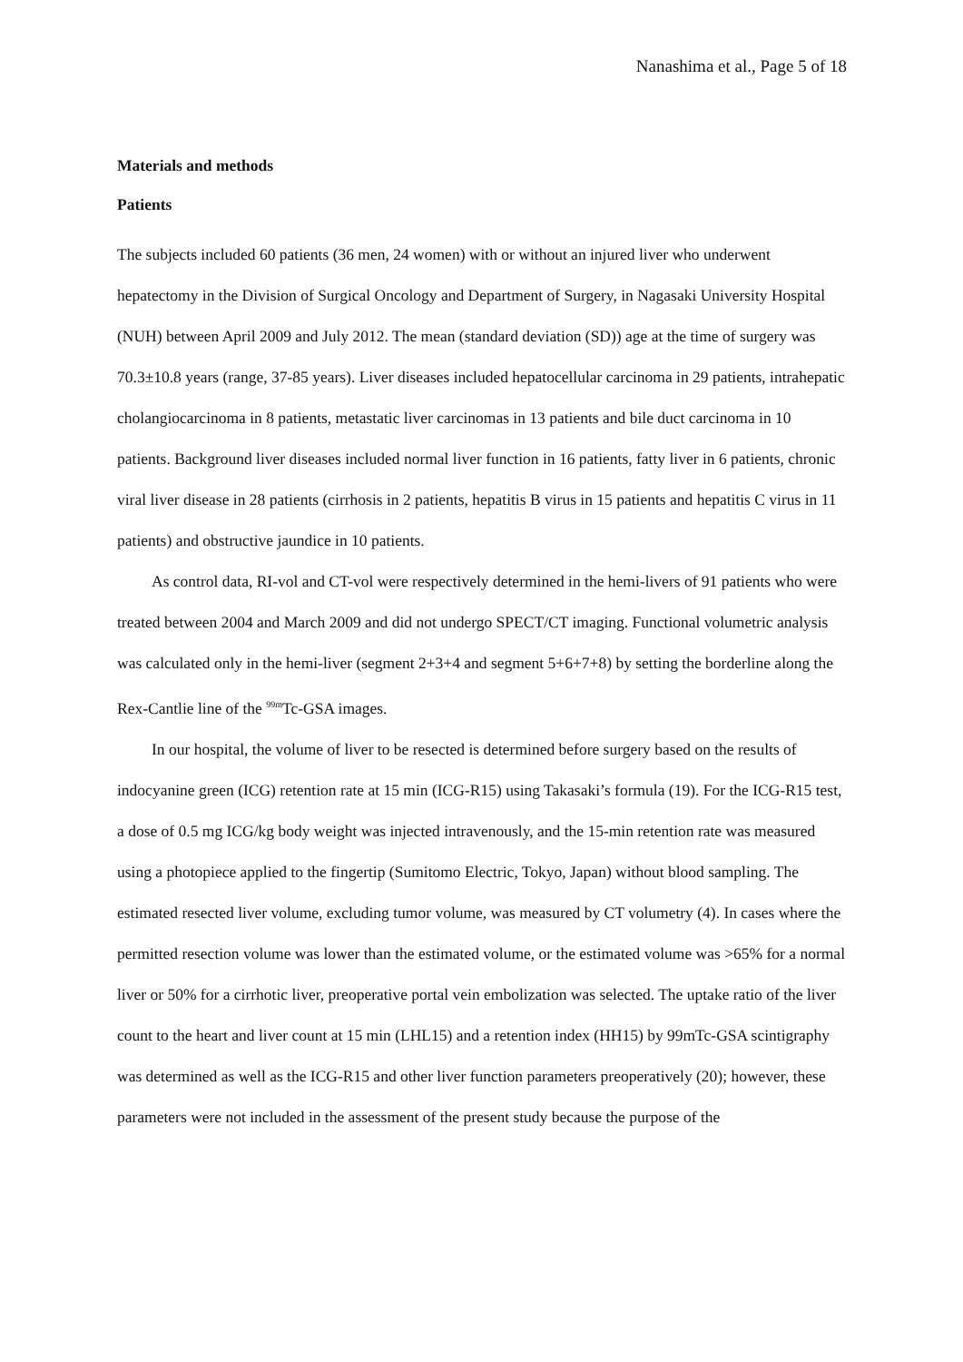Nanashima et al., Page 5 of 18
Materials and methods
Patients
The subjects included 60 patients (36 men, 24 women) with or without an injured liver who underwent hepatectomy in the Division of Surgical Oncology and Department of Surgery, in Nagasaki University Hospital (NUH) between April 2009 and July 2012. The mean (standard deviation (SD)) age at the time of surgery was 70.3±10.8 years (range, 37-85 years). Liver diseases included hepatocellular carcinoma in 29 patients, intrahepatic cholangiocarcinoma in 8 patients, metastatic liver carcinomas in 13 patients and bile duct carcinoma in 10 patients. Background liver diseases included normal liver function in 16 patients, fatty liver in 6 patients, chronic viral liver disease in 28 patients (cirrhosis in 2 patients, hepatitis B virus in 15 patients and hepatitis C virus in 11 patients) and obstructive jaundice in 10 patients.
As control data, RI-vol and CT-vol were respectively determined in the hemi-livers of 91 patients who were treated between 2004 and March 2009 and did not undergo SPECT/CT imaging. Functional volumetric analysis was calculated only in the hemi-liver (segment 2+3+4 and segment 5+6+7+8) by setting the borderline along the Rex-Cantlie line of the <sup>99m</sup>Tc-GSA images.
In our hospital, the volume of liver to be resected is determined before surgery based on the results of indocyanine green (ICG) retention rate at 15 min (ICG-R15) using Takasaki’s formula (19). For the ICG-R15 test, a dose of 0.5 mg ICG/kg body weight was injected intravenously, and the 15-min retention rate was measured using a photopiece applied to the fingertip (Sumitomo Electric, Tokyo, Japan) without blood sampling. The estimated resected liver volume, excluding tumor volume, was measured by CT volumetry (4). In cases where the permitted resection volume was lower than the estimated volume, or the estimated volume was >65% for a normal liver or 50% for a cirrhotic liver, preoperative portal vein embolization was selected. The uptake ratio of the liver count to the heart and liver count at 15 min (LHL15) and a retention index (HH15) by 99mTc-GSA scintigraphy was determined as well as the ICG-R15 and other liver function parameters preoperatively (20); however, these parameters were not included in the assessment of the present study because the purpose of the